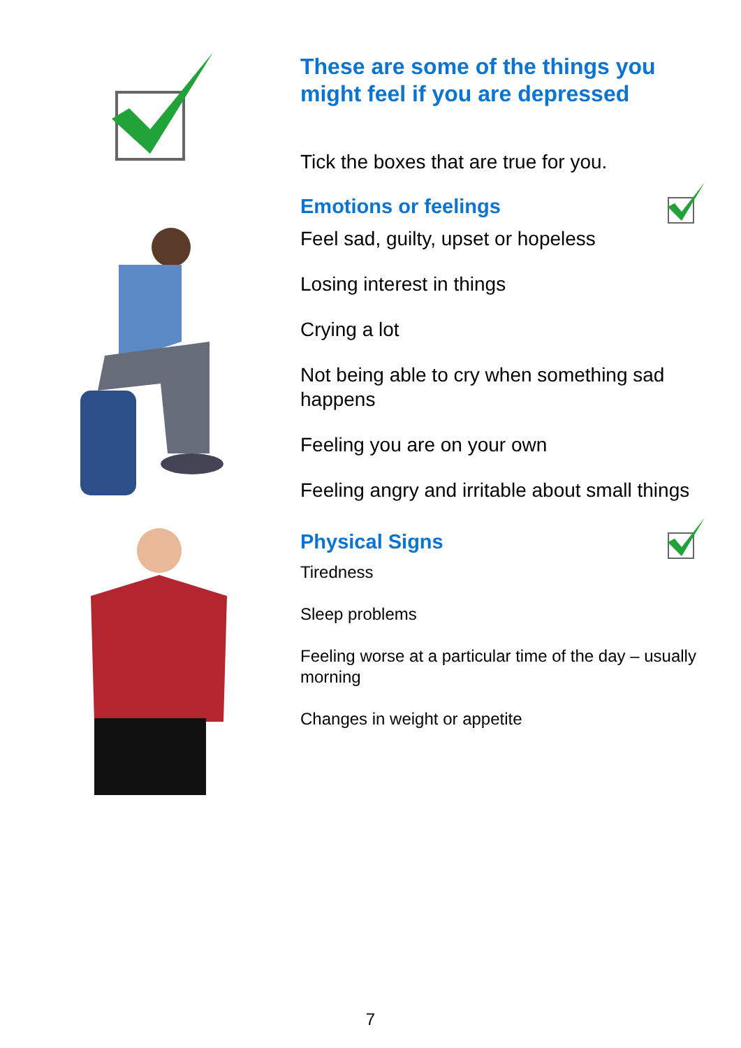These are some of the things you might feel if you are depressed
Tick the boxes that are true for you.
Emotions or feelings
Feel sad, guilty, upset or hopeless
Losing interest in things
Crying a lot
Not being able to cry when something sad happens
Feeling you are on your own
Feeling angry and irritable about small things
Physical Signs
Tiredness
Sleep problems
Feeling worse at a particular time of the day – usually morning
Changes in weight or appetite
7